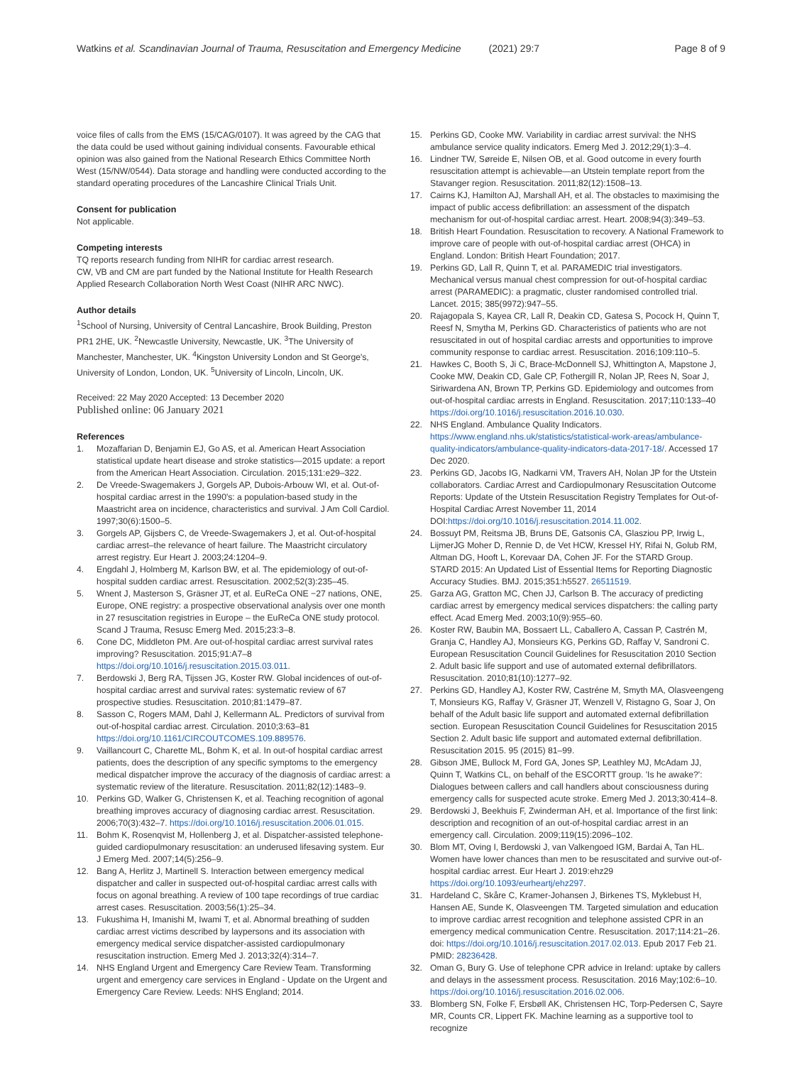Watkins et al. Scandinavian Journal of Trauma, Resuscitation and Emergency Medicine (2021) 29:7 Page 8 of 9
voice files of calls from the EMS (15/CAG/0107). It was agreed by the CAG that the data could be used without gaining individual consents. Favourable ethical opinion was also gained from the National Research Ethics Committee North West (15/NW/0544). Data storage and handling were conducted according to the standard operating procedures of the Lancashire Clinical Trials Unit.
Consent for publication
Not applicable.
Competing interests
TQ reports research funding from NIHR for cardiac arrest research.
CW, VB and CM are part funded by the National Institute for Health Research Applied Research Collaboration North West Coast (NIHR ARC NWC).
Author details
<sup>1</sup> School of Nursing, University of Central Lancashire, Brook Building, Preston PR1 2HE, UK. <sup>2</sup>Newcastle University, Newcastle, UK. <sup>3</sup>The University of Manchester, Manchester, UK. <sup>4</sup>Kingston University London and St George's, University of London, London, UK. <sup>5</sup>University of Lincoln, Lincoln, UK.
Received: 22 May 2020 Accepted: 13 December 2020
Published online: 06 January 2021
References
1. Mozaffarian D, Benjamin EJ, Go AS, et al. American Heart Association statistical update heart disease and stroke statistics—2015 update: a report from the American Heart Association. Circulation. 2015;131:e29–322.
2. De Vreede-Swagemakers J, Gorgels AP, Dubois-Arbouw WI, et al. Out-of-hospital cardiac arrest in the 1990's: a population-based study in the Maastricht area on incidence, characteristics and survival. J Am Coll Cardiol. 1997;30(6):1500–5.
3. Gorgels AP, Gijsbers C, de Vreede-Swagemakers J, et al. Out-of-hospital cardiac arrest–the relevance of heart failure. The Maastricht circulatory arrest registry. Eur Heart J. 2003;24:1204–9.
4. Engdahl J, Holmberg M, Karlson BW, et al. The epidemiology of out-of-hospital sudden cardiac arrest. Resuscitation. 2002;52(3):235–45.
5. Wnent J, Masterson S, Gräsner JT, et al. EuReCa ONE −27 nations, ONE, Europe, ONE registry: a prospective observational analysis over one month in 27 resuscitation registries in Europe – the EuReCa ONE study protocol. Scand J Trauma, Resusc Emerg Med. 2015;23:3–8.
6. Cone DC, Middleton PM. Are out-of-hospital cardiac arrest survival rates improving? Resuscitation. 2015;91:A7–8 https://doi.org/10.1016/j.resuscitation.2015.03.011.
7. Berdowski J, Berg RA, Tijssen JG, Koster RW. Global incidences of out-of-hospital cardiac arrest and survival rates: systematic review of 67 prospective studies. Resuscitation. 2010;81:1479–87.
8. Sasson C, Rogers MAM, Dahl J, Kellermann AL. Predictors of survival from out-of-hospital cardiac arrest. Circulation. 2010;3:63–81 https://doi.org/10.1161/CIRCOUTCOMES.109.889576.
9. Vaillancourt C, Charette ML, Bohm K, et al. In out-of hospital cardiac arrest patients, does the description of any specific symptoms to the emergency medical dispatcher improve the accuracy of the diagnosis of cardiac arrest: a systematic review of the literature. Resuscitation. 2011;82(12):1483–9.
10. Perkins GD, Walker G, Christensen K, et al. Teaching recognition of agonal breathing improves accuracy of diagnosing cardiac arrest. Resuscitation. 2006;70(3):432–7. https://doi.org/10.1016/j.resuscitation.2006.01.015.
11. Bohm K, Rosenqvist M, Hollenberg J, et al. Dispatcher-assisted telephone-guided cardiopulmonary resuscitation: an underused lifesaving system. Eur J Emerg Med. 2007;14(5):256–9.
12. Bang A, Herlitz J, Martinell S. Interaction between emergency medical dispatcher and caller in suspected out-of-hospital cardiac arrest calls with focus on agonal breathing. A review of 100 tape recordings of true cardiac arrest cases. Resuscitation. 2003;56(1):25–34.
13. Fukushima H, Imanishi M, Iwami T, et al. Abnormal breathing of sudden cardiac arrest victims described by laypersons and its association with emergency medical service dispatcher-assisted cardiopulmonary resuscitation instruction. Emerg Med J. 2013;32(4):314–7.
14. NHS England Urgent and Emergency Care Review Team. Transforming urgent and emergency care services in England - Update on the Urgent and Emergency Care Review. Leeds: NHS England; 2014.
15. Perkins GD, Cooke MW. Variability in cardiac arrest survival: the NHS ambulance service quality indicators. Emerg Med J. 2012;29(1):3–4.
16. Lindner TW, Søreide E, Nilsen OB, et al. Good outcome in every fourth resuscitation attempt is achievable—an Utstein template report from the Stavanger region. Resuscitation. 2011;82(12):1508–13.
17. Cairns KJ, Hamilton AJ, Marshall AH, et al. The obstacles to maximising the impact of public access defibrillation: an assessment of the dispatch mechanism for out-of-hospital cardiac arrest. Heart. 2008;94(3):349–53.
18. British Heart Foundation. Resuscitation to recovery. A National Framework to improve care of people with out-of-hospital cardiac arrest (OHCA) in England. London: British Heart Foundation; 2017.
19. Perkins GD, Lall R, Quinn T, et al. PARAMEDIC trial investigators. Mechanical versus manual chest compression for out-of-hospital cardiac arrest (PARAMEDIC): a pragmatic, cluster randomised controlled trial. Lancet. 2015; 385(9972):947–55.
20. Rajagopala S, Kayea CR, Lall R, Deakin CD, Gatesa S, Pocock H, Quinn T, Reesf N, Smytha M, Perkins GD. Characteristics of patients who are not resuscitated in out of hospital cardiac arrests and opportunities to improve community response to cardiac arrest. Resuscitation. 2016;109:110–5.
21. Hawkes C, Booth S, Ji C, Brace-McDonnell SJ, Whittington A, Mapstone J, Cooke MW, Deakin CD, Gale CP, Fothergill R, Nolan JP, Rees N, Soar J, Siriwardena AN, Brown TP, Perkins GD. Epidemiology and outcomes from out-of-hospital cardiac arrests in England. Resuscitation. 2017;110:133–40 https://doi.org/10.1016/j.resuscitation.2016.10.030.
22. NHS England. Ambulance Quality Indicators. https://www.england.nhs.uk/statistics/statistical-work-areas/ambulance-quality-indicators/ambulance-quality-indicators-data-2017-18/. Accessed 17 Dec 2020.
23. Perkins GD, Jacobs IG, Nadkarni VM, Travers AH, Nolan JP for the Utstein collaborators. Cardiac Arrest and Cardiopulmonary Resuscitation Outcome Reports: Update of the Utstein Resuscitation Registry Templates for Out-of-Hospital Cardiac Arrest November 11, 2014 DOI:https://doi.org/10.1016/j.resuscitation.2014.11.002.
24. Bossuyt PM, Reitsma JB, Bruns DE, Gatsonis CA, Glasziou PP, Irwig L, LijmerJG Moher D, Rennie D, de Vet HCW, Kressel HY, Rifai N, Golub RM, Altman DG, Hooft L, Korevaar DA, Cohen JF. For the STARD Group. STARD 2015: An Updated List of Essential Items for Reporting Diagnostic Accuracy Studies. BMJ. 2015;351:h5527. 26511519.
25. Garza AG, Gratton MC, Chen JJ, Carlson B. The accuracy of predicting cardiac arrest by emergency medical services dispatchers: the calling party effect. Acad Emerg Med. 2003;10(9):955–60.
26. Koster RW, Baubin MA, Bossaert LL, Caballero A, Cassan P, Castrén M, Granja C, Handley AJ, Monsieurs KG, Perkins GD, Raffay V, Sandroni C. European Resuscitation Council Guidelines for Resuscitation 2010 Section 2. Adult basic life support and use of automated external defibrillators. Resuscitation. 2010;81(10):1277–92.
27. Perkins GD, Handley AJ, Koster RW, Castréne M, Smyth MA, Olasveengeng T, Monsieurs KG, Raffay V, Gräsner JT, Wenzell V, Ristagno G, Soar J, On behalf of the Adult basic life support and automated external defibrillation section. European Resuscitation Council Guidelines for Resuscitation 2015 Section 2. Adult basic life support and automated external defibrillation. Resuscitation 2015. 95 (2015) 81–99.
28. Gibson JME, Bullock M, Ford GA, Jones SP, Leathley MJ, McAdam JJ, Quinn T, Watkins CL, on behalf of the ESCORTT group. 'Is he awake?': Dialogues between callers and call handlers about consciousness during emergency calls for suspected acute stroke. Emerg Med J. 2013;30:414–8.
29. Berdowski J, Beekhuis F, Zwinderman AH, et al. Importance of the first link: description and recognition of an out-of-hospital cardiac arrest in an emergency call. Circulation. 2009;119(15):2096–102.
30. Blom MT, Oving I, Berdowski J, van Valkengoed IGM, Bardai A, Tan HL. Women have lower chances than men to be resuscitated and survive out-of-hospital cardiac arrest. Eur Heart J. 2019:ehz29 https://doi.org/10.1093/eurheartj/ehz297.
31. Hardeland C, Skåre C, Kramer-Johansen J, Birkenes TS, Myklebust H, Hansen AE, Sunde K, Olasveengen TM. Targeted simulation and education to improve cardiac arrest recognition and telephone assisted CPR in an emergency medical communication Centre. Resuscitation. 2017;114:21–26. doi: https://doi.org/10.1016/j.resuscitation.2017.02.013. Epub 2017 Feb 21. PMID: 28236428.
32. Oman G, Bury G. Use of telephone CPR advice in Ireland: uptake by callers and delays in the assessment process. Resuscitation. 2016 May;102:6–10. https://doi.org/10.1016/j.resuscitation.2016.02.006.
33. Blomberg SN, Folke F, Ersbøll AK, Christensen HC, Torp-Pedersen C, Sayre MR, Counts CR, Lippert FK. Machine learning as a supportive tool to recognize